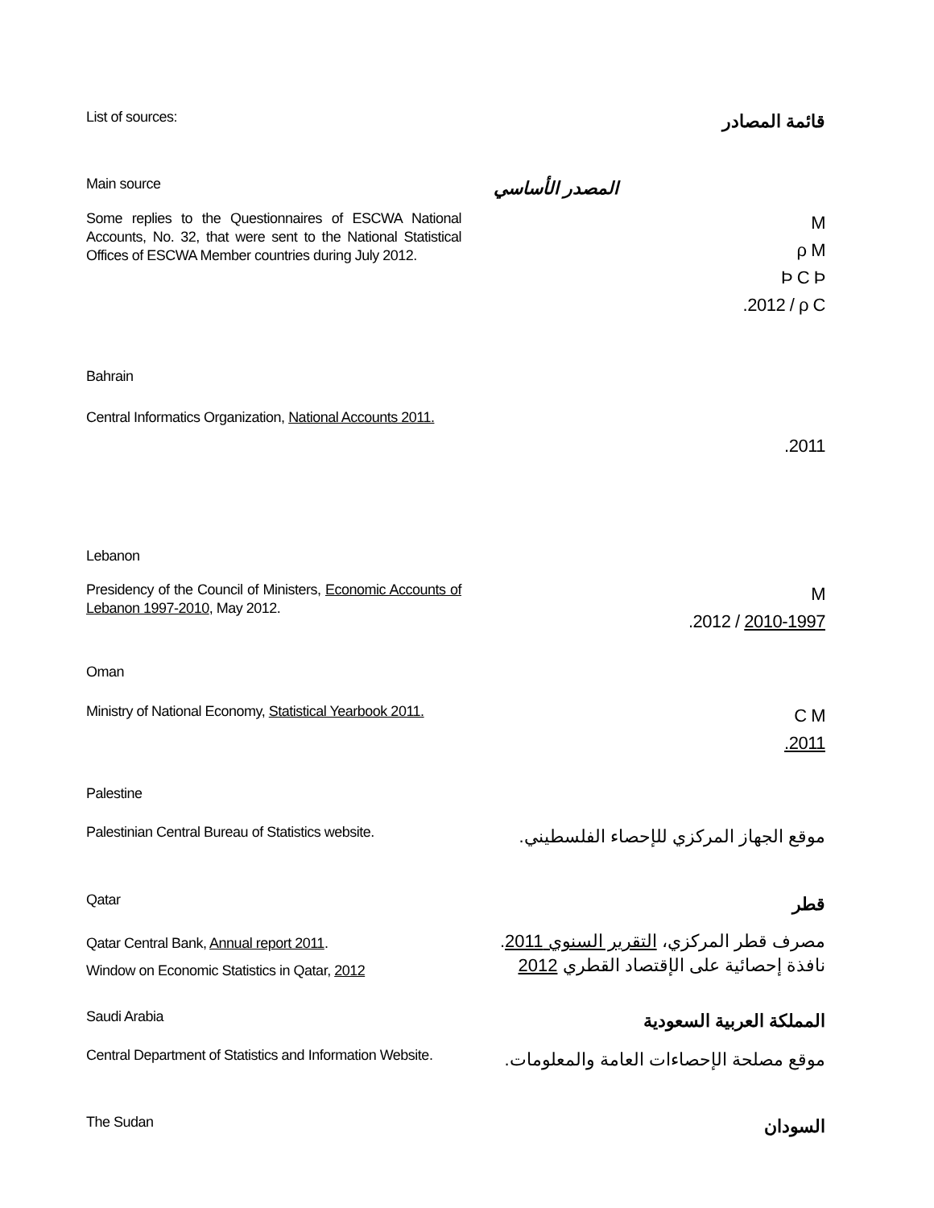List of sources:
قائمة المصادر
Main source
المصدر الأساسي
Some replies to the Questionnaires of ESCWA National Accounts, No. 32, that were sent to the National Statistical Offices of ESCWA Member countries during July 2012.
M
ρ M
Þ C Þ
.2012 / ρ C
Bahrain
Central Informatics Organization, National Accounts 2011.
.2011
Lebanon
Presidency of the Council of Ministers, Economic Accounts of Lebanon 1997-2010, May 2012.
M
.2012 / 2010-1997
Oman
Ministry of National Economy, Statistical Yearbook 2011.
C M
.2011
Palestine
Palestinian Central Bureau of Statistics website.
موقع الجهاز المركزي للإحصاء الفلسطيني.
Qatar
قطر
Qatar Central Bank, Annual report 2011.
Window on Economic Statistics in Qatar, 2012
مصرف قطر المركزي، التقرير السنوي 2011.
نافذة إحصائية على الإقتصاد القطري 2012
Saudi Arabia
المملكة العربية السعودية
Central Department of Statistics and Information Website.
موقع مصلحة الإحصاءات العامة والمعلومات.
The Sudan
السودان